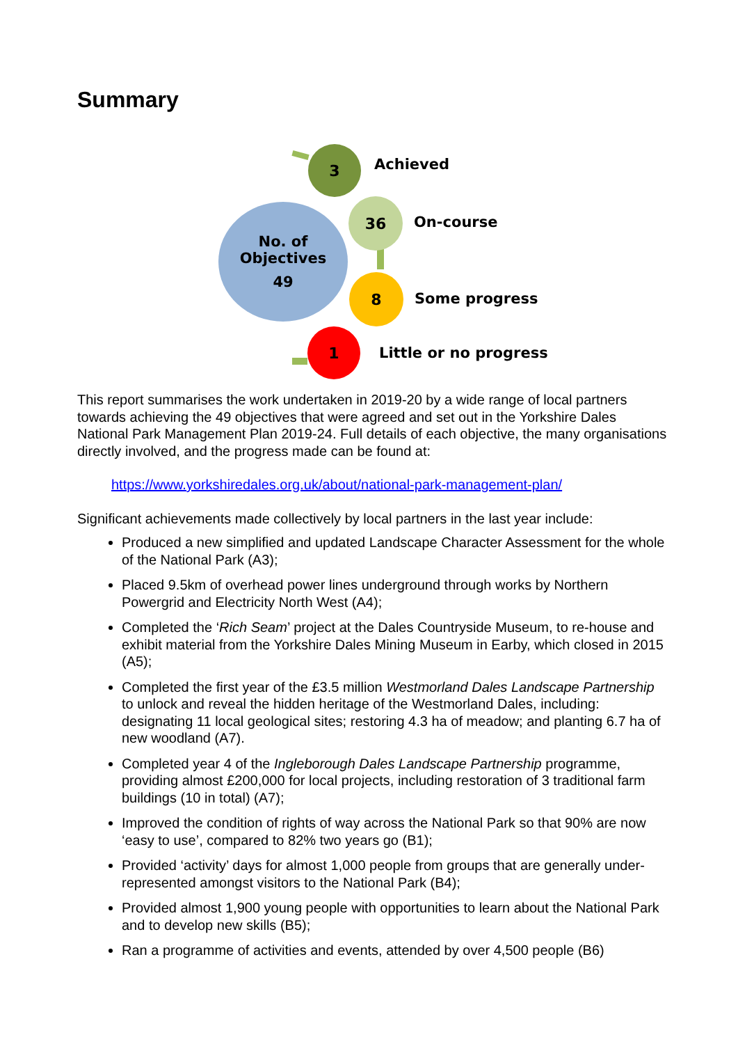Summary
No. of
Objectives
49
3
Achieved
36
On-course
8
Some progress
1
Little or no progress
This report summarises the work undertaken in 2019-20 by a wide range of local partners towards achieving the 49 objectives that were agreed and set out in the Yorkshire Dales National Park Management Plan 2019-24. Full details of each objective, the many organisations directly involved, and the progress made can be found at:
https://www.yorkshiredales.org.uk/about/national-park-management-plan/
Significant achievements made collectively by local partners in the last year include:
Produced a new simplified and updated Landscape Character Assessment for the whole of the National Park (A3);
Placed 9.5km of overhead power lines underground through works by Northern Powergrid and Electricity North West (A4);
Completed the ‘Rich Seam’ project at the Dales Countryside Museum, to re-house and exhibit material from the Yorkshire Dales Mining Museum in Earby, which closed in 2015 (A5);
Completed the first year of the £3.5 million Westmorland Dales Landscape Partnership to unlock and reveal the hidden heritage of the Westmorland Dales, including: designating 11 local geological sites; restoring 4.3 ha of meadow; and planting 6.7 ha of new woodland (A7).
Completed year 4 of the Ingleborough Dales Landscape Partnership programme, providing almost £200,000 for local projects, including restoration of 3 traditional farm buildings (10 in total) (A7);
Improved the condition of rights of way across the National Park so that 90% are now ‘easy to use’, compared to 82% two years go (B1);
Provided ‘activity’ days for almost 1,000 people from groups that are generally under-represented amongst visitors to the National Park (B4);
Provided almost 1,900 young people with opportunities to learn about the National Park and to develop new skills (B5);
Ran a programme of activities and events, attended by over 4,500 people (B6)